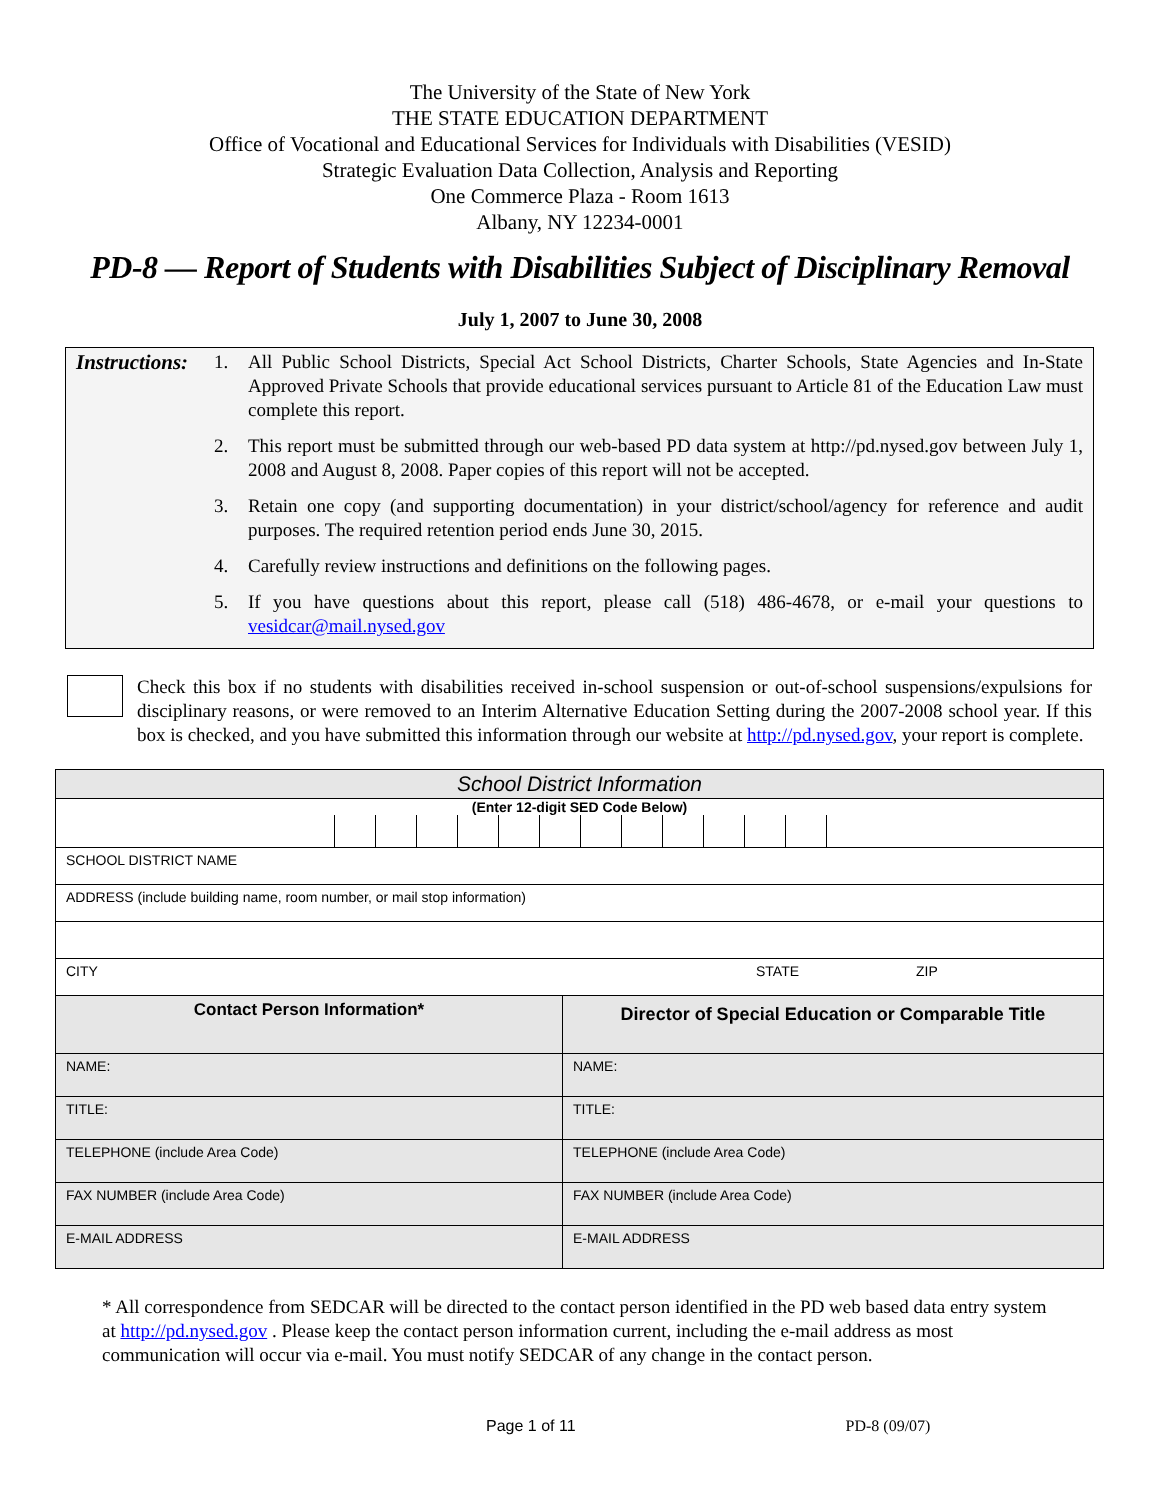The University of the State of New York
THE STATE EDUCATION DEPARTMENT
Office of Vocational and Educational Services for Individuals with Disabilities (VESID)
Strategic Evaluation Data Collection, Analysis and Reporting
One Commerce Plaza - Room 1613
Albany, NY 12234-0001
PD-8 — Report of Students with Disabilities Subject of Disciplinary Removal
July 1, 2007 to June 30, 2008
Instructions:
1. All Public School Districts, Special Act School Districts, Charter Schools, State Agencies and In-State Approved Private Schools that provide educational services pursuant to Article 81 of the Education Law must complete this report.
2. This report must be submitted through our web-based PD data system at http://pd.nysed.gov between July 1, 2008 and August 8, 2008. Paper copies of this report will not be accepted.
3. Retain one copy (and supporting documentation) in your district/school/agency for reference and audit purposes. The required retention period ends June 30, 2015.
4. Carefully review instructions and definitions on the following pages.
5. If you have questions about this report, please call (518) 486-4678, or e-mail your questions to vesidcar@mail.nysed.gov
Check this box if no students with disabilities received in-school suspension or out-of-school suspensions/expulsions for disciplinary reasons, or were removed to an Interim Alternative Education Setting during the 2007-2008 school year. If this box is checked, and you have submitted this information through our website at http://pd.nysed.gov, your report is complete.
| School District Information | |
| (Enter 12-digit SED Code Below) | |
| SCHOOL DISTRICT NAME | |
| ADDRESS (include building name, room number, or mail stop information) | |
| CITY STATE ZIP | |
| Contact Person Information* | Director of Special Education or Comparable Title |
| NAME: | NAME: |
| TITLE: | TITLE: |
| TELEPHONE (include Area Code) | TELEPHONE (include Area Code) |
| FAX NUMBER (include Area Code) | FAX NUMBER (include Area Code) |
| E-MAIL ADDRESS | E-MAIL ADDRESS |
* All correspondence from SEDCAR will be directed to the contact person identified in the PD web based data entry system at http://pd.nysed.gov . Please keep the contact person information current, including the e-mail address as most communication will occur via e-mail. You must notify SEDCAR of any change in the contact person.
Page 1 of 11 PD-8 (09/07)